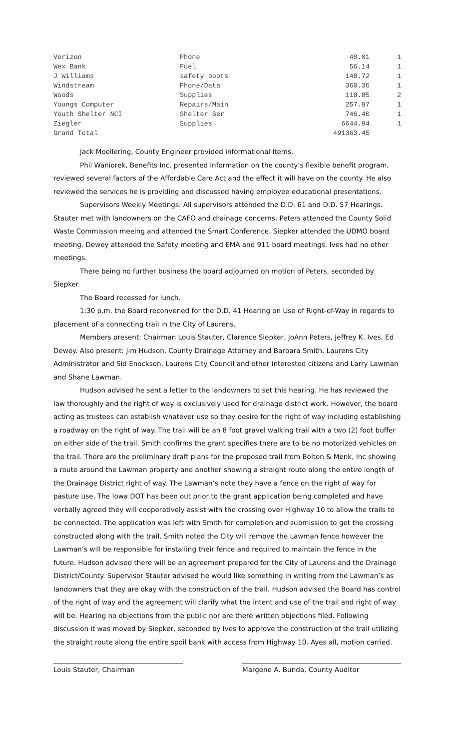| Verizon | Phone | 40.01 | 1 |
| Wex Bank | Fuel | 56.14 | 1 |
| J Williams | safety boots | 148.72 | 1 |
| Windstream | Phone/Data | 360.36 | 1 |
| Woods | Supplies | 118.85 | 2 |
| Youngs Computer | Repairs/Main | 257.97 | 1 |
| Youth Shelter NCI | Shelter Ser | 746.40 | 1 |
| Ziegler | Supplies | 6644.94 | 1 |
| Grand Total | | 491363.45 | |
Jack Moellering, County Engineer provided informational items.
Phil Waniorek, Benefits Inc. presented information on the county’s flexible benefit program, reviewed several factors of the Affordable Care Act and the effect it will have on the county. He also reviewed the services he is providing and discussed having employee educational presentations.
Supervisors Weekly Meetings: All supervisors attended the D.D. 61 and D.D. 57 Hearings. Stauter met with landowners on the CAFO and drainage concerns. Peters attended the County Solid Waste Commission meeing and attended the Smart Conference. Siepker attended the UDMO board meeting. Dewey attended the Safety meeting and EMA and 911 board meetings. Ives had no other meetings.
There being no further business the board adjourned on motion of Peters, seconded by Siepker.
The Board recessed for lunch.
1:30 p.m. the Board reconvened for the D.D. 41 Hearing on Use of Right-of-Way in regards to placement of a connecting trail in the City of Laurens.
Members present: Chairman Louis Stauter, Clarence Siepker, JoAnn Peters, Jeffrey K. Ives, Ed Dewey. Also present: Jim Hudson, County Drainage Attorney and Barbara Smith, Laurens City Administrator and Sid Enockson, Laurens City Council and other interested citizens and Larry Lawman and Shane Lawman.
Hudson advised he sent a letter to the landowners to set this hearing. He has reviewed the law thoroughly and the right of way is exclusively used for drainage district work. However, the board acting as trustees can establish whatever use so they desire for the right of way including establishing a roadway on the right of way. The trail will be an 8 foot gravel walking trail with a two (2) foot buffer on either side of the trail. Smith confirms the grant specifies there are to be no motorized vehicles on the trail. There are the preliminary draft plans for the proposed trail from Bolton & Menk, Inc showing a route around the Lawman property and another showing a straight route along the entire length of the Drainage District right of way. The Lawman’s note they have a fence on the right of way for pasture use. The Iowa DOT has been out prior to the grant application being completed and have verbally agreed they will cooperatively assist with the crossing over Highway 10 to allow the trails to be connected. The application was left with Smith for completion and submission to get the crossing constructed along with the trail. Smith noted the City will remove the Lawman fence however the Lawman’s will be responsible for installing their fence and required to maintain the fence in the future. Hudson advised there will be an agreement prepared for the City of Laurens and the Drainage District/County. Supervisor Stauter advised he would like something in writing from the Lawman’s as landowners that they are okay with the construction of the trail. Hudson advised the Board has control of the right of way and the agreement will clarify what the intent and use of the trail and right of way will be. Hearing no objections from the public nor are there written objections filed. Following discussion it was moved by Siepker, seconded by Ives to approve the construction of the trail utilizing the straight route along the entire spoil bank with access from Highway 10. Ayes all, motion carried.
Louis Stauter, Chairman Margene A. Bunda, County Auditor